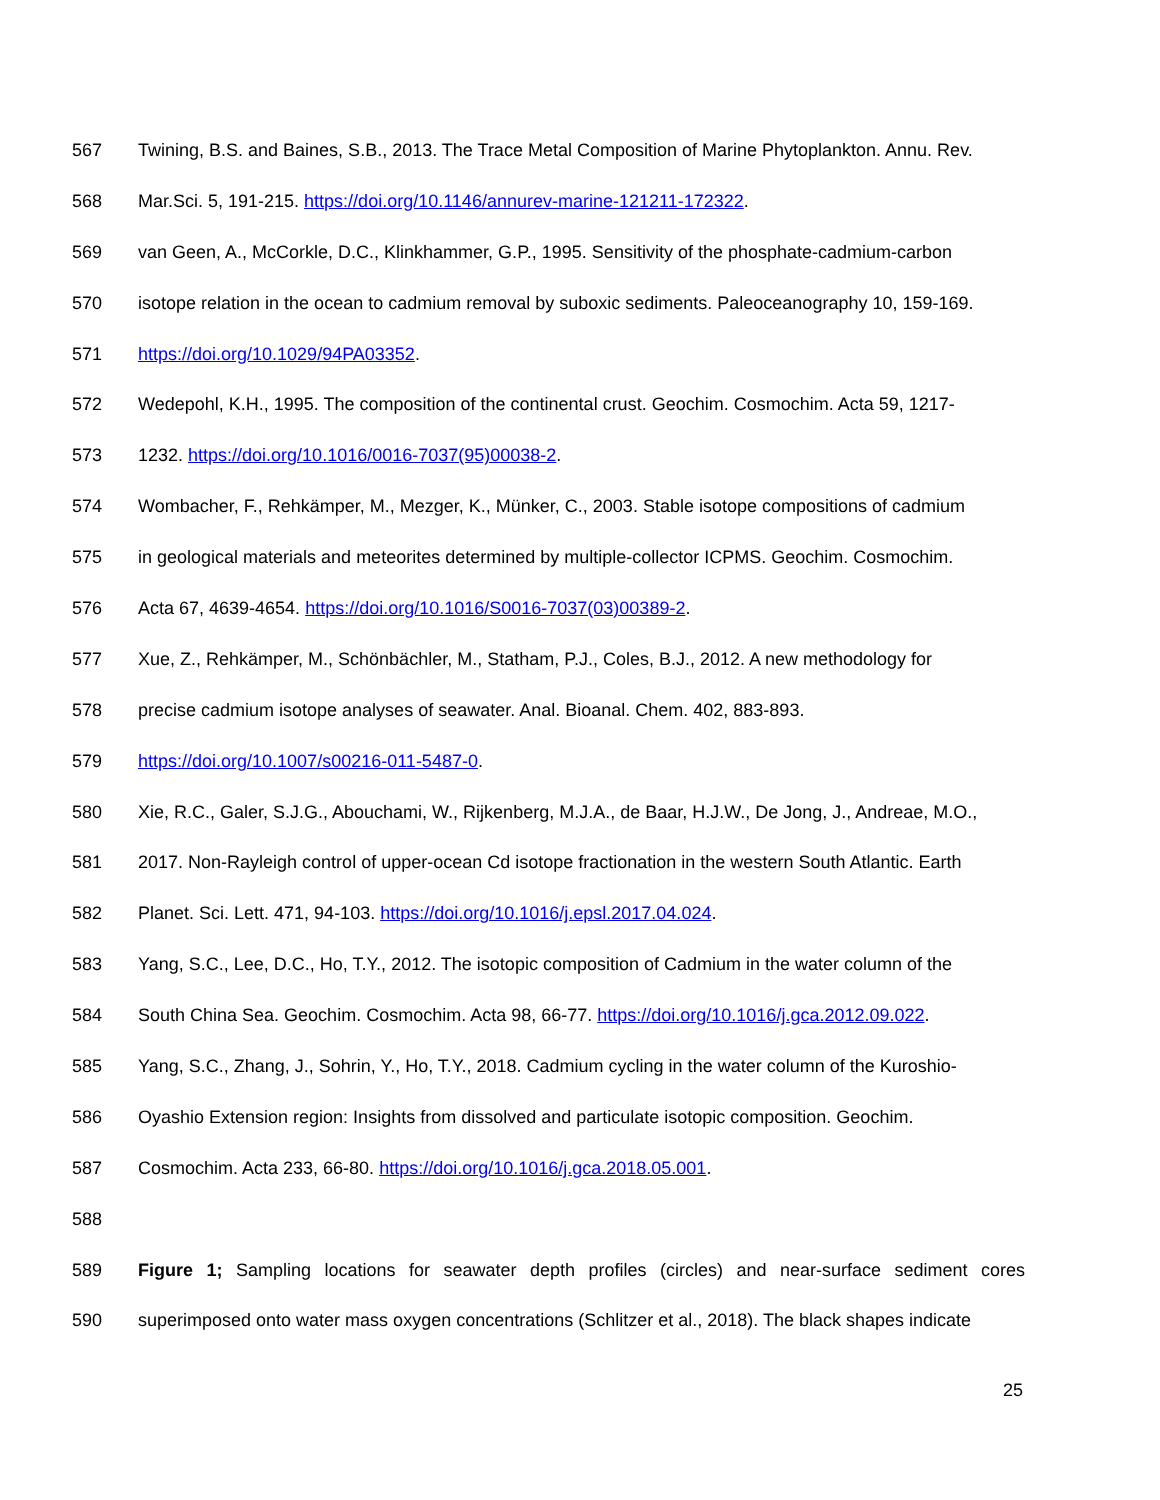567 Twining, B.S. and Baines, S.B., 2013. The Trace Metal Composition of Marine Phytoplankton. Annu. Rev.
568 Mar.Sci. 5, 191-215. https://doi.org/10.1146/annurev-marine-121211-172322.
569 van Geen, A., McCorkle, D.C., Klinkhammer, G.P., 1995. Sensitivity of the phosphate-cadmium-carbon
570 isotope relation in the ocean to cadmium removal by suboxic sediments. Paleoceanography 10, 159-169.
571 https://doi.org/10.1029/94PA03352.
572 Wedepohl, K.H., 1995. The composition of the continental crust. Geochim. Cosmochim. Acta 59, 1217-
573 1232. https://doi.org/10.1016/0016-7037(95)00038-2.
574 Wombacher, F., Rehkämper, M., Mezger, K., Münker, C., 2003. Stable isotope compositions of cadmium
575 in geological materials and meteorites determined by multiple-collector ICPMS. Geochim. Cosmochim.
576 Acta 67, 4639-4654. https://doi.org/10.1016/S0016-7037(03)00389-2.
577 Xue, Z., Rehkämper, M., Schönbächler, M., Statham, P.J., Coles, B.J., 2012. A new methodology for
578 precise cadmium isotope analyses of seawater. Anal. Bioanal. Chem. 402, 883-893.
579 https://doi.org/10.1007/s00216-011-5487-0.
580 Xie, R.C., Galer, S.J.G., Abouchami, W., Rijkenberg, M.J.A., de Baar, H.J.W., De Jong, J., Andreae, M.O.,
581 2017. Non-Rayleigh control of upper-ocean Cd isotope fractionation in the western South Atlantic. Earth
582 Planet. Sci. Lett. 471, 94-103. https://doi.org/10.1016/j.epsl.2017.04.024.
583 Yang, S.C., Lee, D.C., Ho, T.Y., 2012. The isotopic composition of Cadmium in the water column of the
584 South China Sea. Geochim. Cosmochim. Acta 98, 66-77. https://doi.org/10.1016/j.gca.2012.09.022.
585 Yang, S.C., Zhang, J., Sohrin, Y., Ho, T.Y., 2018. Cadmium cycling in the water column of the Kuroshio-
586 Oyashio Extension region: Insights from dissolved and particulate isotopic composition. Geochim.
587 Cosmochim. Acta 233, 66-80. https://doi.org/10.1016/j.gca.2018.05.001.
588
589 Figure 1; Sampling locations for seawater depth profiles (circles) and near-surface sediment cores
590 superimposed onto water mass oxygen concentrations (Schlitzer et al., 2018). The black shapes indicate
25